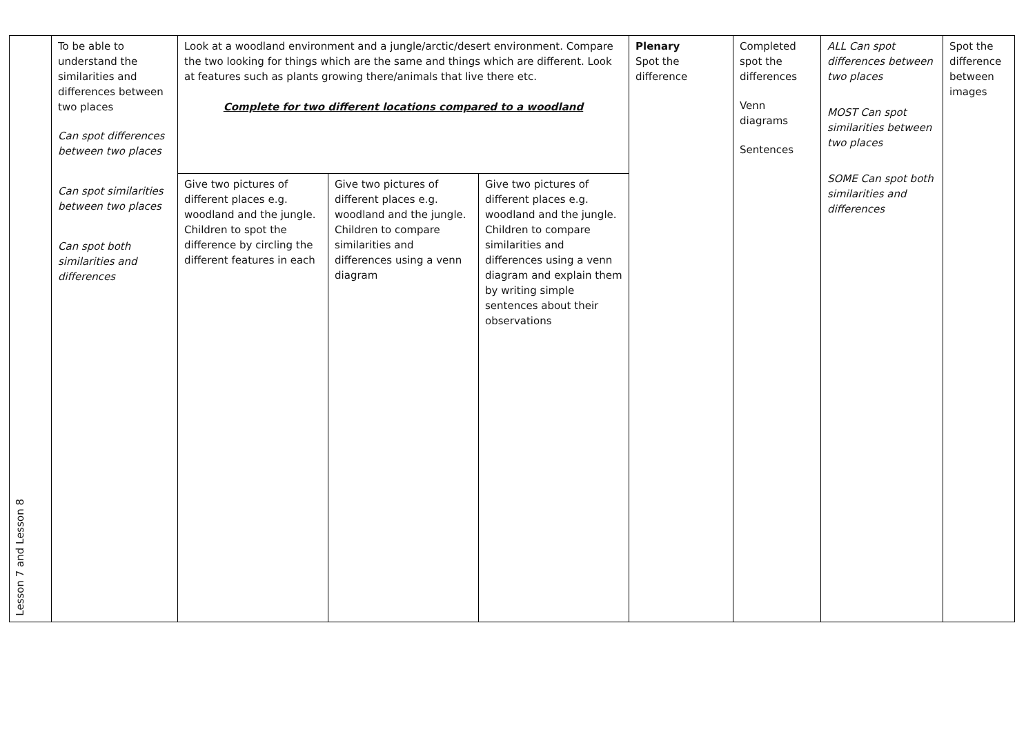| Lesson 7 and Lesson 8 | To be able to understand the similarities and differences between two places Can spot differences between two places Can spot similarities between two places Can spot both similarities and differences | Look at a woodland environment and a jungle/arctic/desert environment. Compare the two looking for things which are the same and things which are different. Look at features such as plants growing there/animals that live there etc. Complete for two different locations compared to a woodland | | | Plenary Spot the difference | Completed spot the differences Venn diagrams Sentences | ALL Can spot differences between two places MOST Can spot similarities between two places SOME Can spot both similarities and differences | Spot the difference between images |
| | | Give two pictures of different places e.g. woodland and the jungle. Children to spot the difference by circling the different features in each | Give two pictures of different places e.g. woodland and the jungle. Children to compare similarities and differences using a venn diagram | Give two pictures of different places e.g. woodland and the jungle. Children to compare similarities and differences using a venn diagram and explain them by writing simple sentences about their observations | | | | |